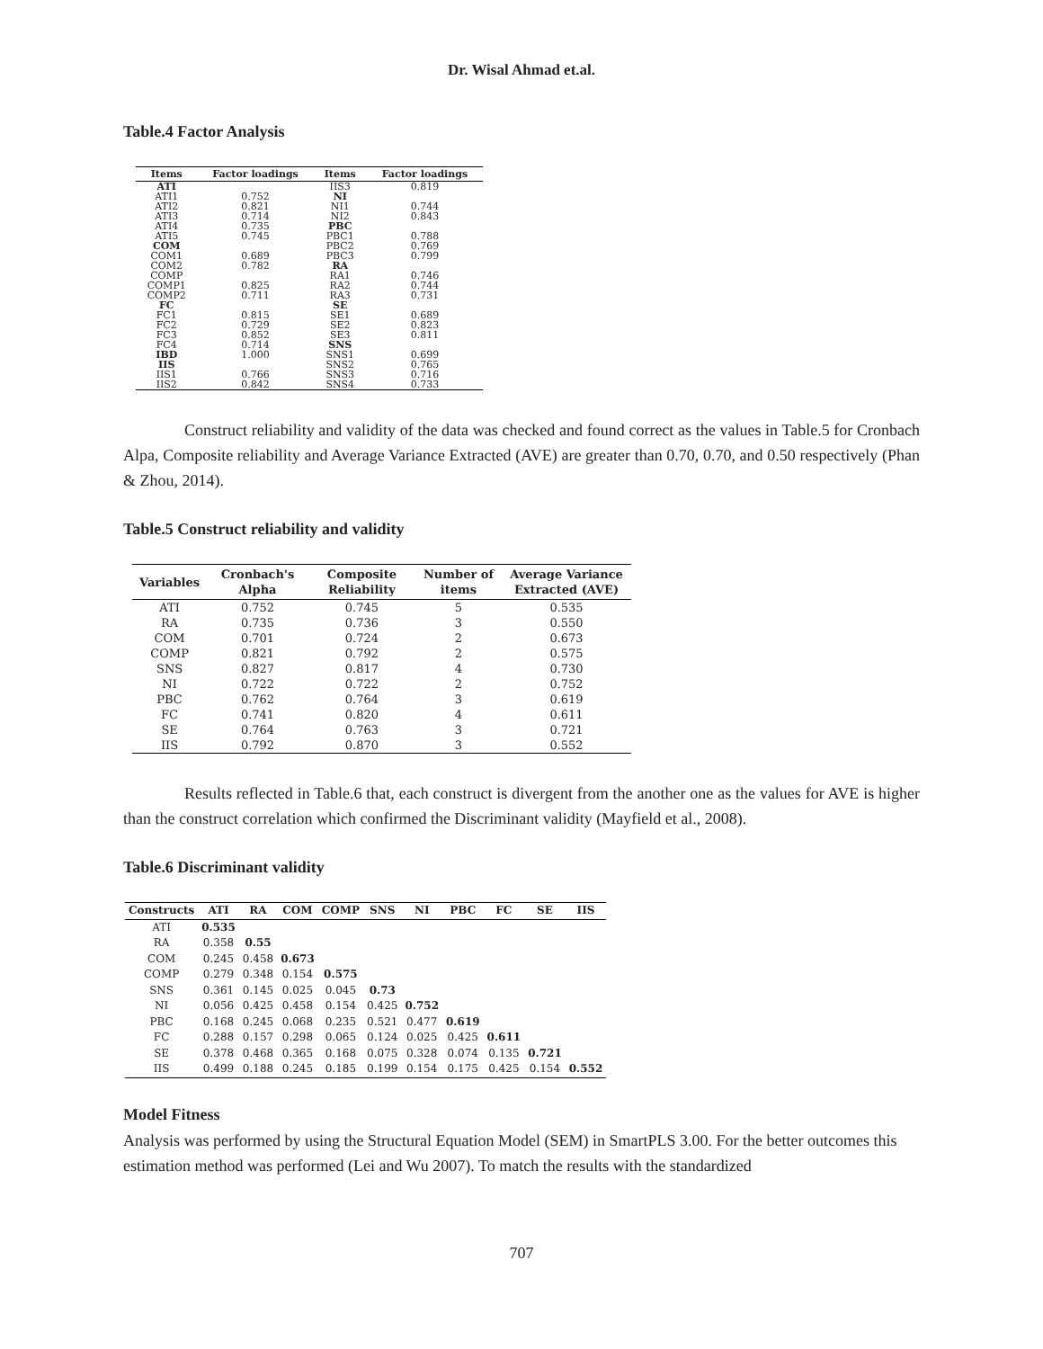Dr. Wisal Ahmad et.al.
Table.4 Factor Analysis
| Items | Factor loadings | Items | Factor loadings |
| --- | --- | --- | --- |
| ATI | | IIS3 | 0.819 |
| ATI1 | 0.752 | NI | |
| ATI2 | 0.821 | NI1 | 0.744 |
| ATI3 | 0.714 | NI2 | 0.843 |
| ATI4 | 0.735 | PBC | |
| ATI5 | 0.745 | PBC1 | 0.788 |
| COM | | PBC2 | 0.769 |
| COM1 | 0.689 | PBC3 | 0.799 |
| COM2 | 0.782 | RA | |
| COMP | | RA1 | 0.746 |
| COMP1 | 0.825 | RA2 | 0.744 |
| COMP2 | 0.711 | RA3 | 0.731 |
| FC | | SE | |
| FC1 | 0.815 | SE1 | 0.689 |
| FC2 | 0.729 | SE2 | 0.823 |
| FC3 | 0.852 | SE3 | 0.811 |
| FC4 | 0.714 | SNS | |
| IBD | 1.000 | SNS1 | 0.699 |
| IIS | | SNS2 | 0.765 |
| IIS1 | 0.766 | SNS3 | 0.716 |
| IIS2 | 0.842 | SNS4 | 0.733 |
Construct reliability and validity of the data was checked and found correct as the values in Table.5 for Cronbach Alpa, Composite reliability and Average Variance Extracted (AVE) are greater than 0.70, 0.70, and 0.50 respectively (Phan & Zhou, 2014).
Table.5 Construct reliability and validity
| Variables | Cronbach's Alpha | Composite Reliability | Number of items | Average Variance Extracted (AVE) |
| --- | --- | --- | --- | --- |
| ATI | 0.752 | 0.745 | 5 | 0.535 |
| RA | 0.735 | 0.736 | 3 | 0.550 |
| COM | 0.701 | 0.724 | 2 | 0.673 |
| COMP | 0.821 | 0.792 | 2 | 0.575 |
| SNS | 0.827 | 0.817 | 4 | 0.730 |
| NI | 0.722 | 0.722 | 2 | 0.752 |
| PBC | 0.762 | 0.764 | 3 | 0.619 |
| FC | 0.741 | 0.820 | 4 | 0.611 |
| SE | 0.764 | 0.763 | 3 | 0.721 |
| IIS | 0.792 | 0.870 | 3 | 0.552 |
Results reflected in Table.6 that, each construct is divergent from the another one as the values for AVE is higher than the construct correlation which confirmed the Discriminant validity (Mayfield et al., 2008).
Table.6 Discriminant validity
| Constructs | ATI | RA | COM | COMP | SNS | NI | PBC | FC | SE | IIS |
| --- | --- | --- | --- | --- | --- | --- | --- | --- | --- | --- |
| ATI | 0.535 | | | | | | | | | |
| RA | 0.358 | 0.55 | | | | | | | | |
| COM | 0.245 | 0.458 | 0.673 | | | | | | | |
| COMP | 0.279 | 0.348 | 0.154 | 0.575 | | | | | | |
| SNS | 0.361 | 0.145 | 0.025 | 0.045 | 0.73 | | | | | |
| NI | 0.056 | 0.425 | 0.458 | 0.154 | 0.425 | 0.752 | | | | |
| PBC | 0.168 | 0.245 | 0.068 | 0.235 | 0.521 | 0.477 | 0.619 | | | |
| FC | 0.288 | 0.157 | 0.298 | 0.065 | 0.124 | 0.025 | 0.425 | 0.611 | | |
| SE | 0.378 | 0.468 | 0.365 | 0.168 | 0.075 | 0.328 | 0.074 | 0.135 | 0.721 | |
| IIS | 0.499 | 0.188 | 0.245 | 0.185 | 0.199 | 0.154 | 0.175 | 0.425 | 0.154 | 0.552 |
Model Fitness
Analysis was performed by using the Structural Equation Model (SEM) in SmartPLS 3.00. For the better outcomes this estimation method was performed (Lei and Wu 2007). To match the results with the standardized
707